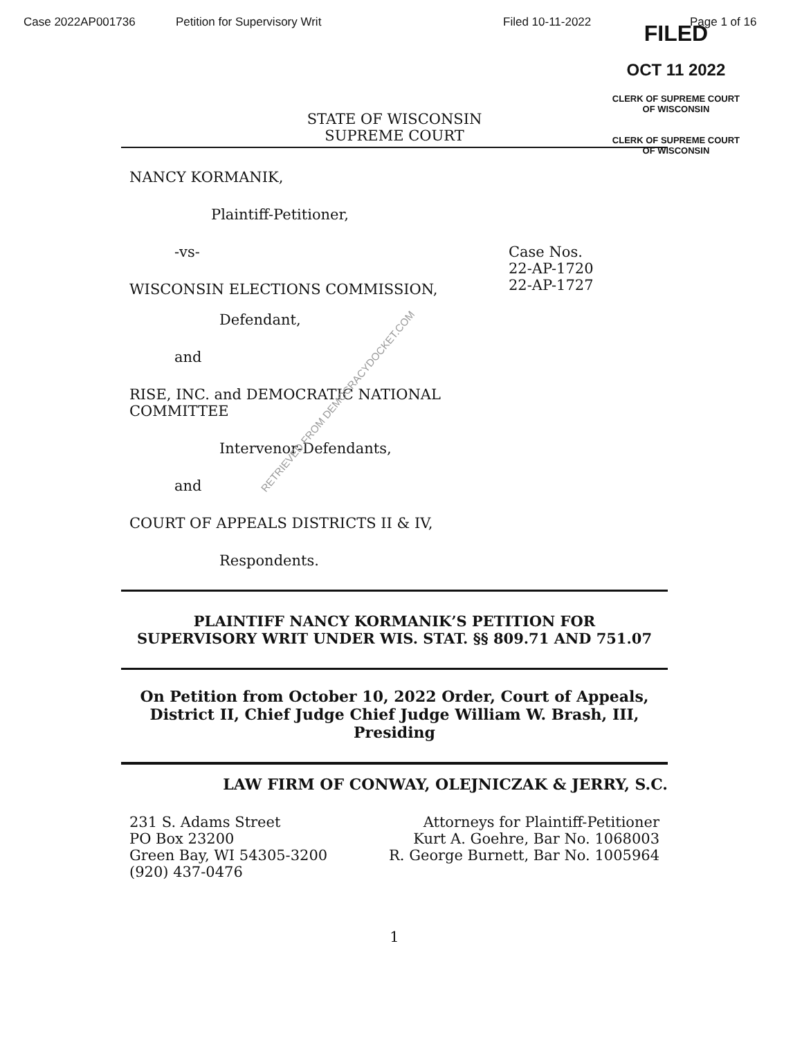Case 2022AP001736 Petition for Supervisory Writ Filed 10-11-2022 Page 1 of 16
FILED
OCT 11 2022
CLERK OF SUPREME COURT
OF WISCONSIN
CLERK OF SUPREME COURT
OF WISCONSIN
STATE OF WISCONSIN
SUPREME COURT
NANCY KORMANIK,
Plaintiff-Petitioner,
-vs-
WISCONSIN ELECTIONS COMMISSION,
Case Nos.
22-AP-1720
22-AP-1727
Defendant,
and
RISE, INC. and DEMOCRATIC NATIONAL
COMMITTEE
Intervenor-Defendants,
and
COURT OF APPEALS DISTRICTS II & IV,
Respondents.
PLAINTIFF NANCY KORMANIK’S PETITION FOR
SUPERVISORY WRIT UNDER WIS. STAT. §§ 809.71 AND 751.07
On Petition from October 10, 2022 Order, Court of Appeals,
District II, Chief Judge Chief Judge William W. Brash, III,
Presiding
LAW FIRM OF CONWAY, OLEJNICZAK & JERRY, S.C.
231 S. Adams Street
PO Box 23200
Green Bay, WI 54305-3200
(920) 437-0476
Attorneys for Plaintiff-Petitioner
Kurt A. Goehre, Bar No. 1068003
R. George Burnett, Bar No. 1005964
1
RETRIEVED FROM DEMOCRACYDOCKET.COM